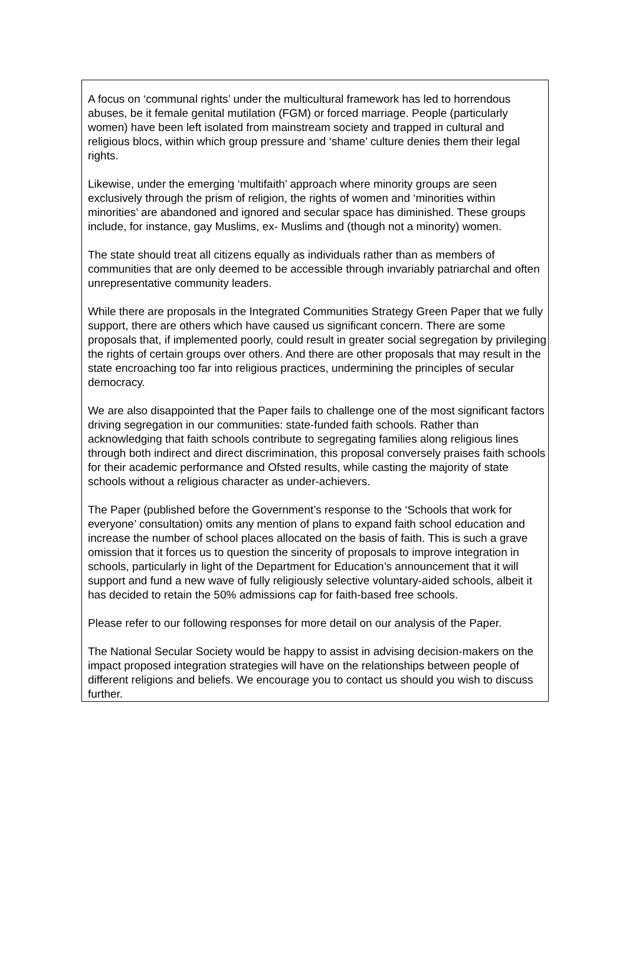A focus on ‘communal rights’ under the multicultural framework has led to horrendous abuses, be it female genital mutilation (FGM) or forced marriage. People (particularly women) have been left isolated from mainstream society and trapped in cultural and religious blocs, within which group pressure and ‘shame’ culture denies them their legal rights.
Likewise, under the emerging ‘multifaith’ approach where minority groups are seen exclusively through the prism of religion, the rights of women and ‘minorities within minorities’ are abandoned and ignored and secular space has diminished. These groups include, for instance, gay Muslims, ex- Muslims and (though not a minority) women.
The state should treat all citizens equally as individuals rather than as members of communities that are only deemed to be accessible through invariably patriarchal and often unrepresentative community leaders.
While there are proposals in the Integrated Communities Strategy Green Paper that we fully support, there are others which have caused us significant concern. There are some proposals that, if implemented poorly, could result in greater social segregation by privileging the rights of certain groups over others. And there are other proposals that may result in the state encroaching too far into religious practices, undermining the principles of secular democracy.
We are also disappointed that the Paper fails to challenge one of the most significant factors driving segregation in our communities: state-funded faith schools. Rather than acknowledging that faith schools contribute to segregating families along religious lines through both indirect and direct discrimination, this proposal conversely praises faith schools for their academic performance and Ofsted results, while casting the majority of state schools without a religious character as under-achievers.
The Paper (published before the Government’s response to the ‘Schools that work for everyone’ consultation) omits any mention of plans to expand faith school education and increase the number of school places allocated on the basis of faith. This is such a grave omission that it forces us to question the sincerity of proposals to improve integration in schools, particularly in light of the Department for Education’s announcement that it will support and fund a new wave of fully religiously selective voluntary-aided schools, albeit it has decided to retain the 50% admissions cap for faith-based free schools.
Please refer to our following responses for more detail on our analysis of the Paper.
The National Secular Society would be happy to assist in advising decision-makers on the impact proposed integration strategies will have on the relationships between people of different religions and beliefs. We encourage you to contact us should you wish to discuss further.